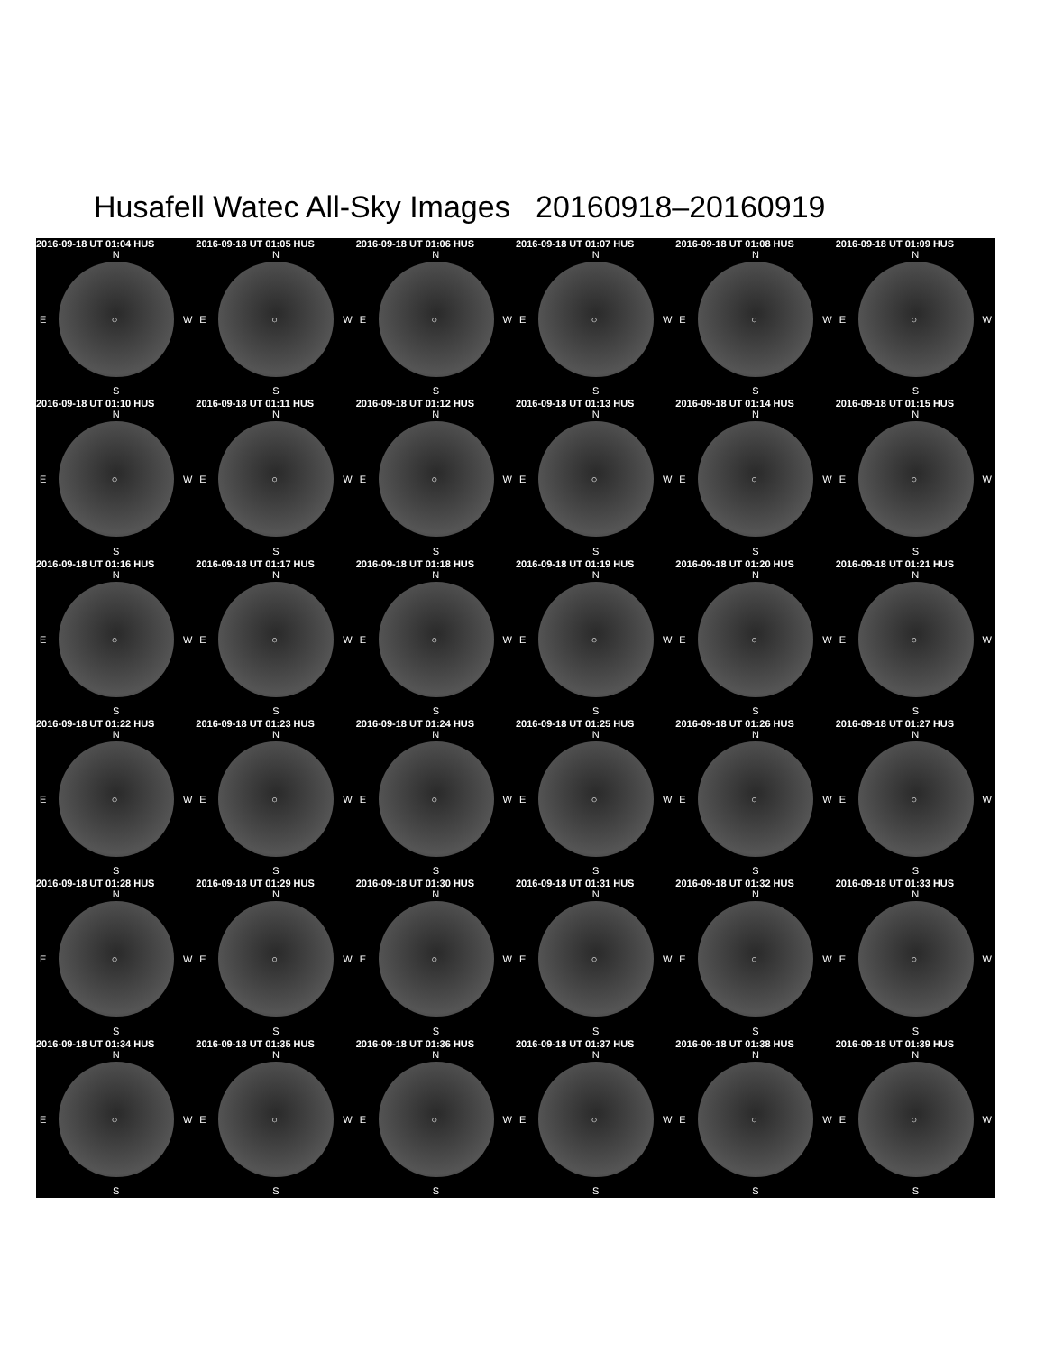Husafell Watec All-Sky Images 20160918–20160919
2016-09-18 UT 01:04 HUS
N
E ○ W
S
2016-09-18 UT 01:05 HUS
N
E ○ W
S
2016-09-18 UT 01:06 HUS
N
E ○ W
S
2016-09-18 UT 01:07 HUS
N
E ○ W
S
2016-09-18 UT 01:08 HUS
N
E ○ W
S
2016-09-18 UT 01:09 HUS
N
E ○ W
S
2016-09-18 UT 01:10 HUS
N
E ○ W
S
2016-09-18 UT 01:11 HUS
N
E ○ W
S
2016-09-18 UT 01:12 HUS
N
E ○ W
S
2016-09-18 UT 01:13 HUS
N
E ○ W
S
2016-09-18 UT 01:14 HUS
N
E ○ W
S
2016-09-18 UT 01:15 HUS
N
E ○ W
S
2016-09-18 UT 01:16 HUS
N
E ○ W
S
2016-09-18 UT 01:17 HUS
N
E ○ W
S
2016-09-18 UT 01:18 HUS
N
E ○ W
S
2016-09-18 UT 01:19 HUS
N
E ○ W
S
2016-09-18 UT 01:20 HUS
N
E ○ W
S
2016-09-18 UT 01:21 HUS
N
E ○ W
S
2016-09-18 UT 01:22 HUS
N
E ○ W
S
2016-09-18 UT 01:23 HUS
N
E ○ W
S
2016-09-18 UT 01:24 HUS
N
E ○ W
S
2016-09-18 UT 01:25 HUS
N
E ○ W
S
2016-09-18 UT 01:26 HUS
N
E ○ W
S
2016-09-18 UT 01:27 HUS
N
E ○ W
S
2016-09-18 UT 01:28 HUS
N
E ○ W
S
2016-09-18 UT 01:29 HUS
N
E ○ W
S
2016-09-18 UT 01:30 HUS
N
E ○ W
S
2016-09-18 UT 01:31 HUS
N
E ○ W
S
2016-09-18 UT 01:32 HUS
N
E ○ W
S
2016-09-18 UT 01:33 HUS
N
E ○ W
S
2016-09-18 UT 01:34 HUS
N
E ○ W
S
2016-09-18 UT 01:35 HUS
N
E ○ W
S
2016-09-18 UT 01:36 HUS
N
E ○ W
S
2016-09-18 UT 01:37 HUS
N
E ○ W
S
2016-09-18 UT 01:38 HUS
N
E ○ W
S
2016-09-18 UT 01:39 HUS
N
E ○ W
S